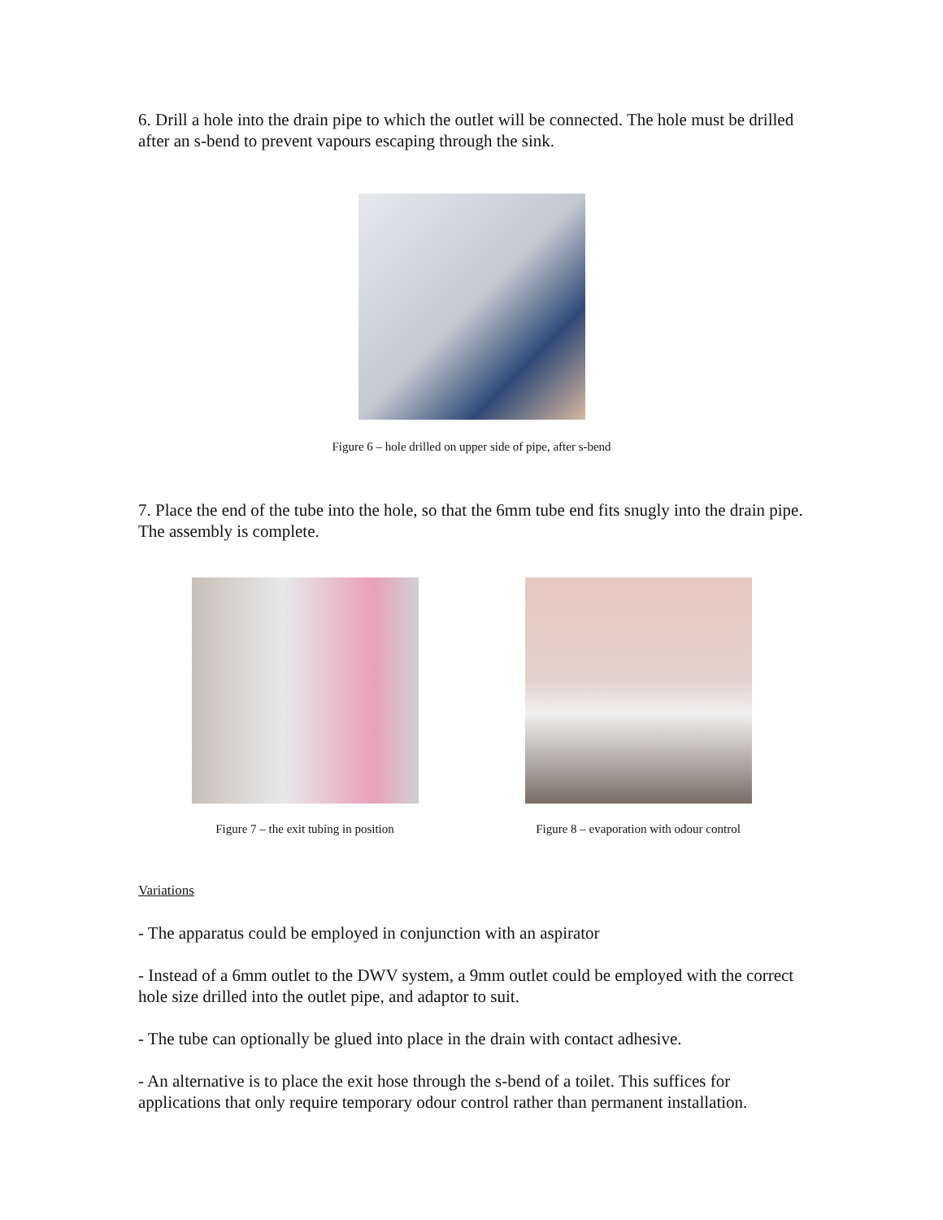6. Drill a hole into the drain pipe to which the outlet will be connected. The hole must be drilled after an s-bend to prevent vapours escaping through the sink.
Figure 6 – hole drilled on upper side of pipe, after s-bend
7. Place the end of the tube into the hole, so that the 6mm tube end fits snugly into the drain pipe. The assembly is complete.
Figure 7 – the exit tubing in position
Figure 8 – evaporation with odour control
Variations
- The apparatus could be employed in conjunction with an aspirator
- Instead of a 6mm outlet to the DWV system, a 9mm outlet could be employed with the correct hole size drilled into the outlet pipe, and adaptor to suit.
- The tube can optionally be glued into place in the drain with contact adhesive.
- An alternative is to place the exit hose through the s-bend of a toilet. This suffices for applications that only require temporary odour control rather than permanent installation.